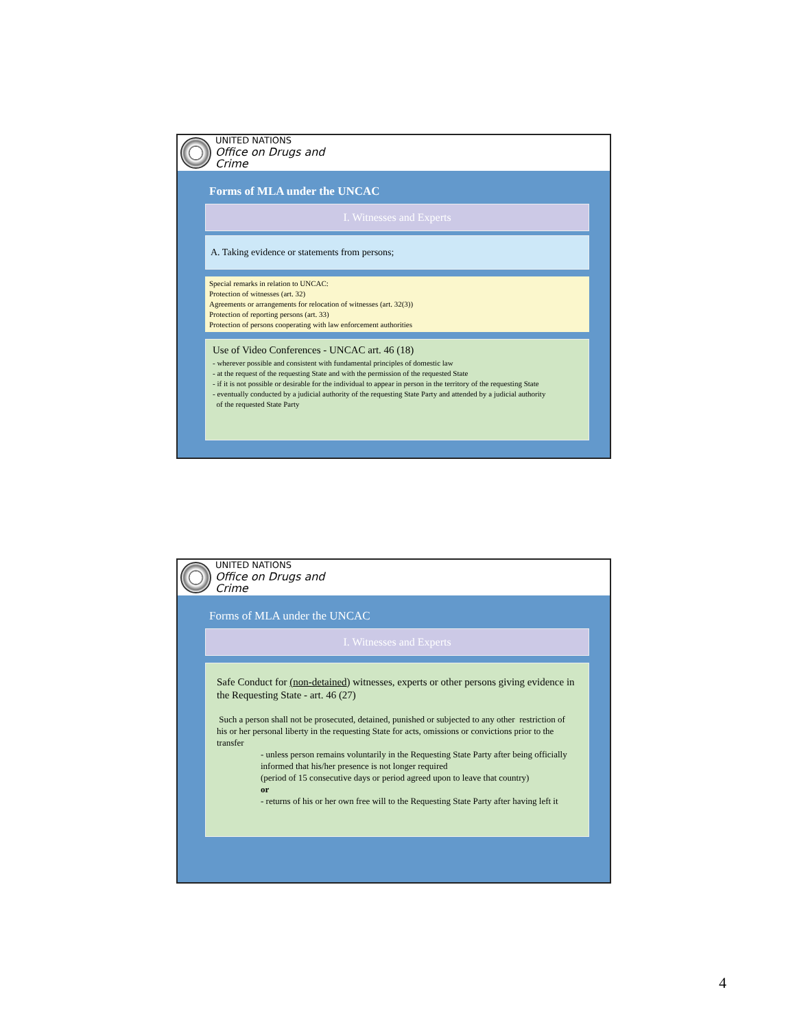UNITED NATIONS
Office on Drugs and Crime
Forms of MLA under the UNCAC
I. Witnesses and Experts
A. Taking evidence or statements from persons;
Special remarks in relation to UNCAC:
Protection of witnesses (art. 32)
Agreements or arrangements for relocation of witnesses (art. 32(3))
Protection of reporting persons (art. 33)
Protection of persons cooperating with law enforcement authorities
Use of Video Conferences - UNCAC art. 46 (18)
- wherever possible and consistent with fundamental principles of domestic law
- at the request of the requesting State and with the permission of the requested State
- if it is not possible or desirable for the individual to appear in person in the territory of the requesting State
- eventually conducted by a judicial authority of the requesting State Party and attended by a judicial authority
of the requested State Party
UNITED NATIONS
Office on Drugs and Crime
Forms of MLA under the UNCAC
I. Witnesses and Experts
Safe Conduct for (non-detained) witnesses, experts or other persons giving evidence in the Requesting State - art. 46 (27)
Such a person shall not be prosecuted, detained, punished or subjected to any other restriction of his or her personal liberty in the requesting State for acts, omissions or convictions prior to the transfer
- unless person remains voluntarily in the Requesting State Party after being officially informed that his/her presence is not longer required
(period of 15 consecutive days or period agreed upon to leave that country)
or
- returns of his or her own free will to the Requesting State Party after having left it
4